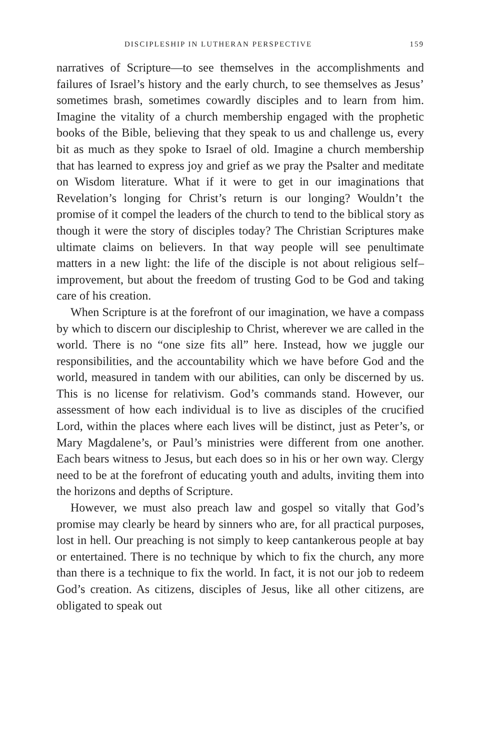DISCIPLESHIP IN LUTHERAN PERSPECTIVE 159
narratives of Scripture—to see themselves in the accomplishments and failures of Israel’s history and the early church, to see themselves as Jesus’ sometimes brash, sometimes cowardly disciples and to learn from him. Imagine the vitality of a church membership engaged with the prophetic books of the Bible, believing that they speak to us and challenge us, every bit as much as they spoke to Israel of old. Imagine a church membership that has learned to express joy and grief as we pray the Psalter and meditate on Wisdom literature. What if it were to get in our imaginations that Revelation’s longing for Christ’s return is our longing? Wouldn’t the promise of it compel the leaders of the church to tend to the biblical story as though it were the story of disciples today? The Christian Scriptures make ultimate claims on believers. In that way people will see penultimate matters in a new light: the life of the disciple is not about religious self–improvement, but about the freedom of trusting God to be God and taking care of his creation.
When Scripture is at the forefront of our imagination, we have a compass by which to discern our discipleship to Christ, wherever we are called in the world. There is no “one size fits all” here. Instead, how we juggle our responsibilities, and the accountability which we have before God and the world, measured in tandem with our abilities, can only be discerned by us. This is no license for relativism. God’s commands stand. However, our assessment of how each individual is to live as disciples of the crucified Lord, within the places where each lives will be distinct, just as Peter’s, or Mary Magdalene’s, or Paul’s ministries were different from one another. Each bears witness to Jesus, but each does so in his or her own way. Clergy need to be at the forefront of educating youth and adults, inviting them into the horizons and depths of Scripture.
However, we must also preach law and gospel so vitally that God’s promise may clearly be heard by sinners who are, for all practical purposes, lost in hell. Our preaching is not simply to keep cantankerous people at bay or entertained. There is no technique by which to fix the church, any more than there is a technique to fix the world. In fact, it is not our job to redeem God’s creation. As citizens, disciples of Jesus, like all other citizens, are obligated to speak out